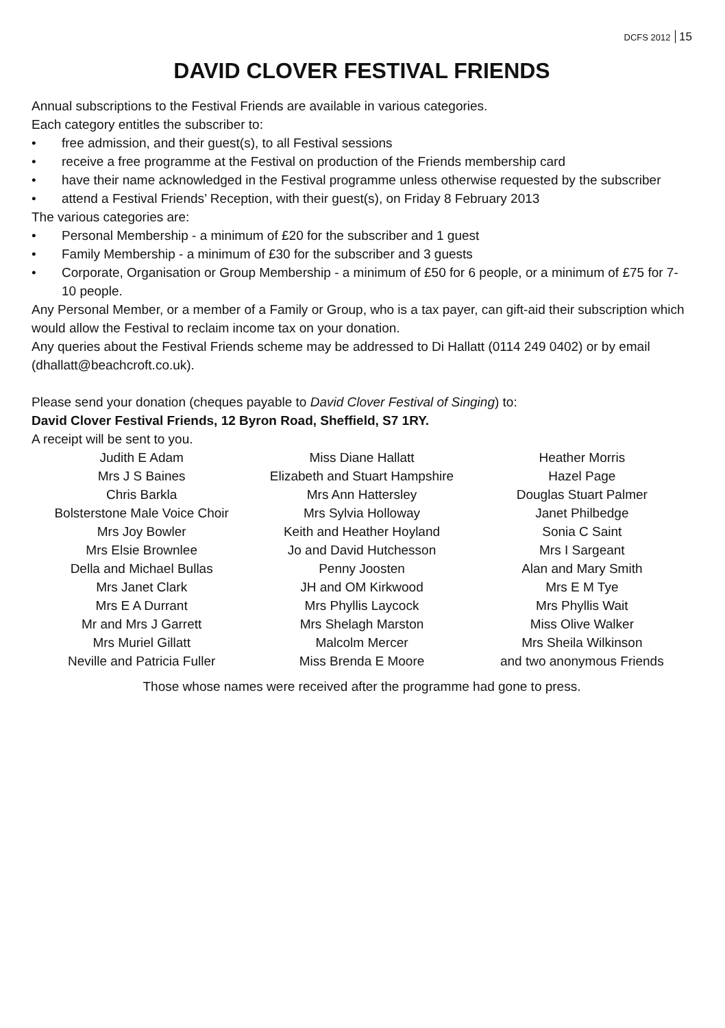DCFS 2012 15
DAVID CLOVER FESTIVAL FRIENDS
Annual subscriptions to the Festival Friends are available in various categories.
Each category entitles the subscriber to:
• free admission, and their guest(s), to all Festival sessions
• receive a free programme at the Festival on production of the Friends membership card
• have their name acknowledged in the Festival programme unless otherwise requested by the subscriber
• attend a Festival Friends’ Reception, with their guest(s), on Friday 8 February 2013
The various categories are:
• Personal Membership - a minimum of £20 for the subscriber and 1 guest
• Family Membership - a minimum of £30 for the subscriber and 3 guests
• Corporate, Organisation or Group Membership - a minimum of £50 for 6 people, or a minimum of £75 for 7-10 people.
Any Personal Member, or a member of a Family or Group, who is a tax payer, can gift-aid their subscription which would allow the Festival to reclaim income tax on your donation.
Any queries about the Festival Friends scheme may be addressed to Di Hallatt (0114 249 0402) or by email (dhallatt@beachcroft.co.uk).
Please send your donation (cheques payable to David Clover Festival of Singing) to:
David Clover Festival Friends, 12 Byron Road, Sheffield, S7 1RY.
A receipt will be sent to you.
Judith E Adam
Mrs J S Baines
Chris Barkla
Bolsterstone Male Voice Choir
Mrs Joy Bowler
Mrs Elsie Brownlee
Della and Michael Bullas
Mrs Janet Clark
Mrs E A Durrant
Mr and Mrs J Garrett
Mrs Muriel Gillatt
Neville and Patricia Fuller
Miss Diane Hallatt
Elizabeth and Stuart Hampshire
Mrs Ann Hattersley
Mrs Sylvia Holloway
Keith and Heather Hoyland
Jo and David Hutchesson
Penny Joosten
JH and OM Kirkwood
Mrs Phyllis Laycock
Mrs Shelagh Marston
Malcolm Mercer
Miss Brenda E Moore
Heather Morris
Hazel Page
Douglas Stuart Palmer
Janet Philbedge
Sonia C Saint
Mrs I Sargeant
Alan and Mary Smith
Mrs E M Tye
Mrs Phyllis Wait
Miss Olive Walker
Mrs Sheila Wilkinson
and two anonymous Friends
Those whose names were received after the programme had gone to press.